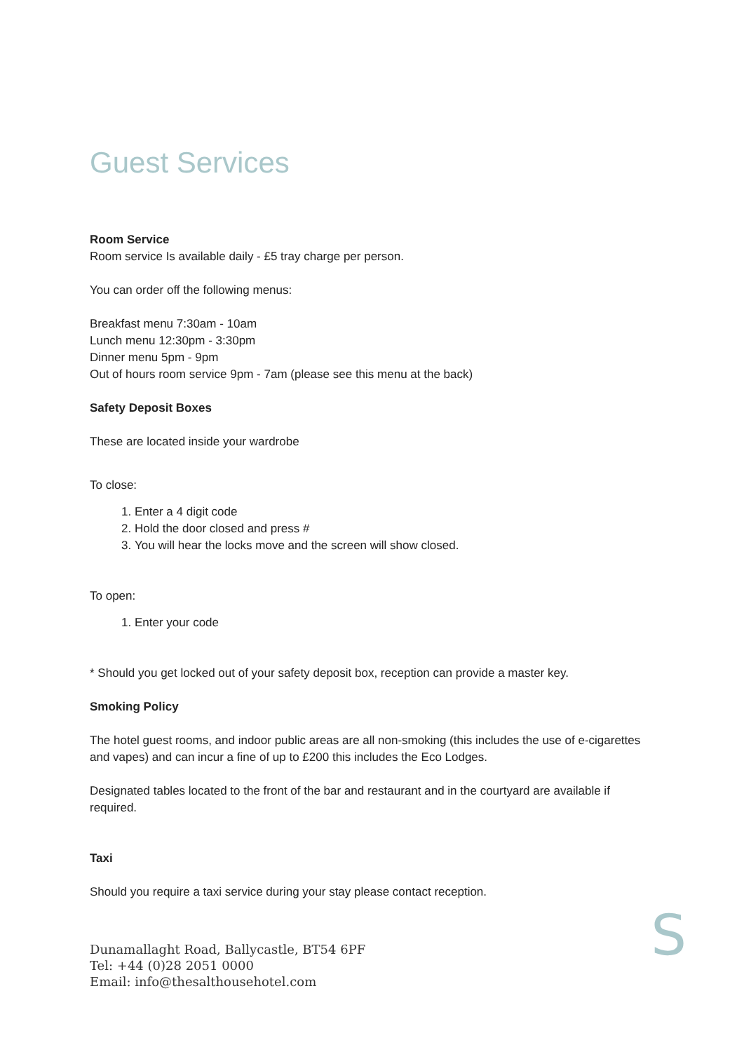Guest Services
Room Service
Room service Is available daily - £5 tray charge per person.
You can order off the following menus:
Breakfast menu 7:30am - 10am
Lunch menu 12:30pm - 3:30pm
Dinner menu 5pm - 9pm
Out of hours room service 9pm - 7am (please see this menu at the back)
Safety Deposit Boxes
These are located inside your wardrobe
To close:
1. Enter a 4 digit code
2. Hold the door closed and press #
3. You will hear the locks move and the screen will show closed.
To open:
1. Enter your code
* Should you get locked out of your safety deposit box, reception can provide a master key.
Smoking Policy
The hotel guest rooms, and indoor public areas are all non-smoking (this includes the use of e-cigarettes and vapes) and can incur a fine of up to £200 this includes the Eco Lodges.
Designated tables located to the front of the bar and restaurant and in the courtyard are available if required.
Taxi
Should you require a taxi service during your stay please contact reception.
Dunamallaght Road, Ballycastle, BT54 6PF
Tel: +44 (0)28 2051 0000
Email: info@thesalthousehotel.com
S